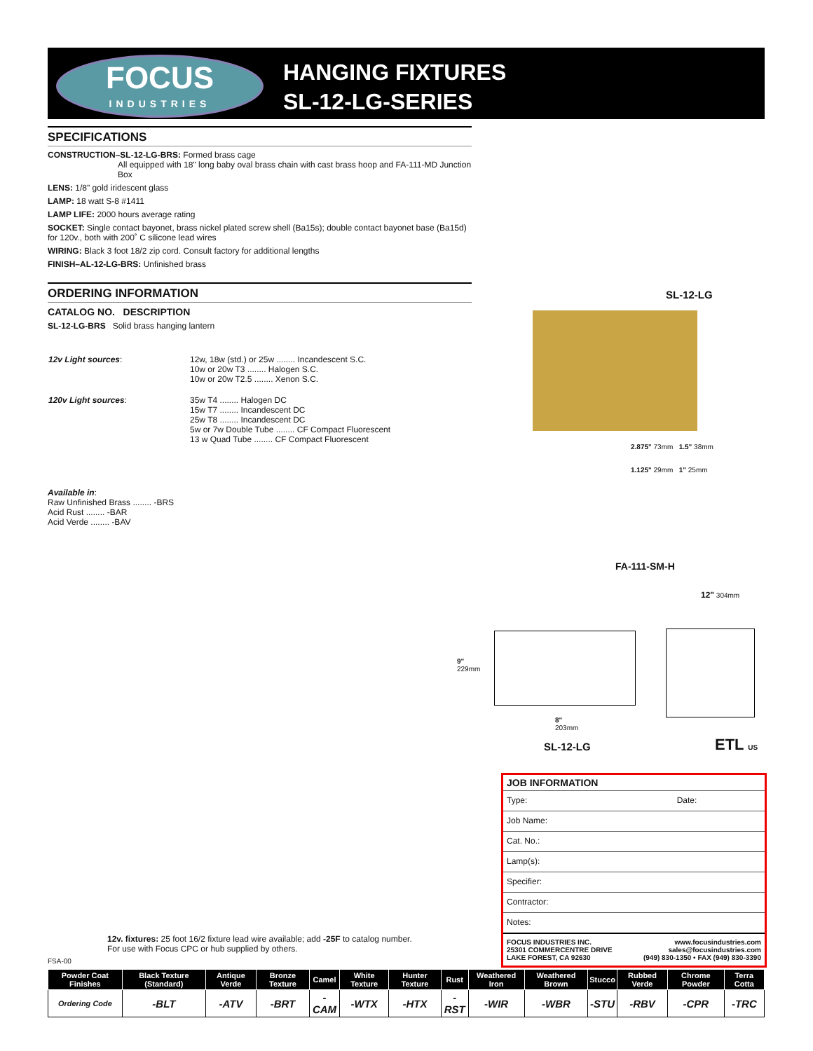FOCUS
INDUSTRIES
HANGING FIXTURES
SL-12-LG-SERIES
SPECIFICATIONS
CONSTRUCTION–SL-12-LG-BRS: Formed brass cage
All equipped with 18" long baby oval brass chain with cast brass hoop and FA-111-MD Junction Box
LENS: 1/8" gold iridescent glass
LAMP: 18 watt S-8 #1411
LAMP LIFE: 2000 hours average rating
SOCKET: Single contact bayonet, brass nickel plated screw shell (Ba15s); double contact bayonet base (Ba15d) for 120v., both with 200˚ C silicone lead wires
WIRING: Black 3 foot 18/2 zip cord. Consult factory for additional lengths
FINISH–AL-12-LG-BRS: Unfinished brass
ORDERING INFORMATION
CATALOG NO. DESCRIPTION
SL-12-LG-BRS Solid brass hanging lantern
| 12v Light sources : | 12w, 18w (std.) or 25w ........ Incandescent S.C. 10w or 20w T3 ........ Halogen S.C. 10w or 20w T2.5 ........ Xenon S.C. |
| 120v Light sources : | 35w T4 ........ Halogen DC 15w T7 ........ Incandescent DC 25w T8 ........ Incandescent DC 5w or 7w Double Tube ........ CF Compact Fluorescent 13 w Quad Tube ........ CF Compact Fluorescent |
Available in:
Raw Unfinished Brass ........ -BRS
Acid Rust ........ -BAR
Acid Verde ........ -BAV
SL-12-LG
2.875" 73mm 1.5" 38mm
1.125" 29mm 1" 25mm
FA-111-SM-H
12" 304mm
9"
229mm
8"
203mm
SL-12-LG ETL US
JOB INFORMATION
Type: Date:
Job Name:
Cat. No.:
Lamp(s):
Specifier:
Contractor:
Notes:
FOCUS INDUSTRIES INC.
25301 COMMERCENTRE DRIVE
LAKE FOREST, CA 92630 www.focusindustries.com
sales@focusindustries.com
(949) 830-1350 • FAX (949) 830-3390
12v. fixtures: 25 foot 16/2 fixture lead wire available; add -25F to catalog number.
For use with Focus CPC or hub supplied by others.
FSA-00
| Powder Coat Finishes | Black Texture (Standard) | Antique Verde | Bronze Texture | Camel | White Texture | Hunter Texture | Rust | Weathered Iron | Weathered Brown | Stucco | Rubbed Verde | Chrome Powder | Terra Cotta |
| --- | --- | --- | --- | --- | --- | --- | --- | --- | --- | --- | --- | --- | --- |
| Ordering Code | -BLT | -ATV | -BRT | -CAM | -WTX | -HTX | -RST | -WIR | -WBR | -STU | -RBV | -CPR | -TRC |